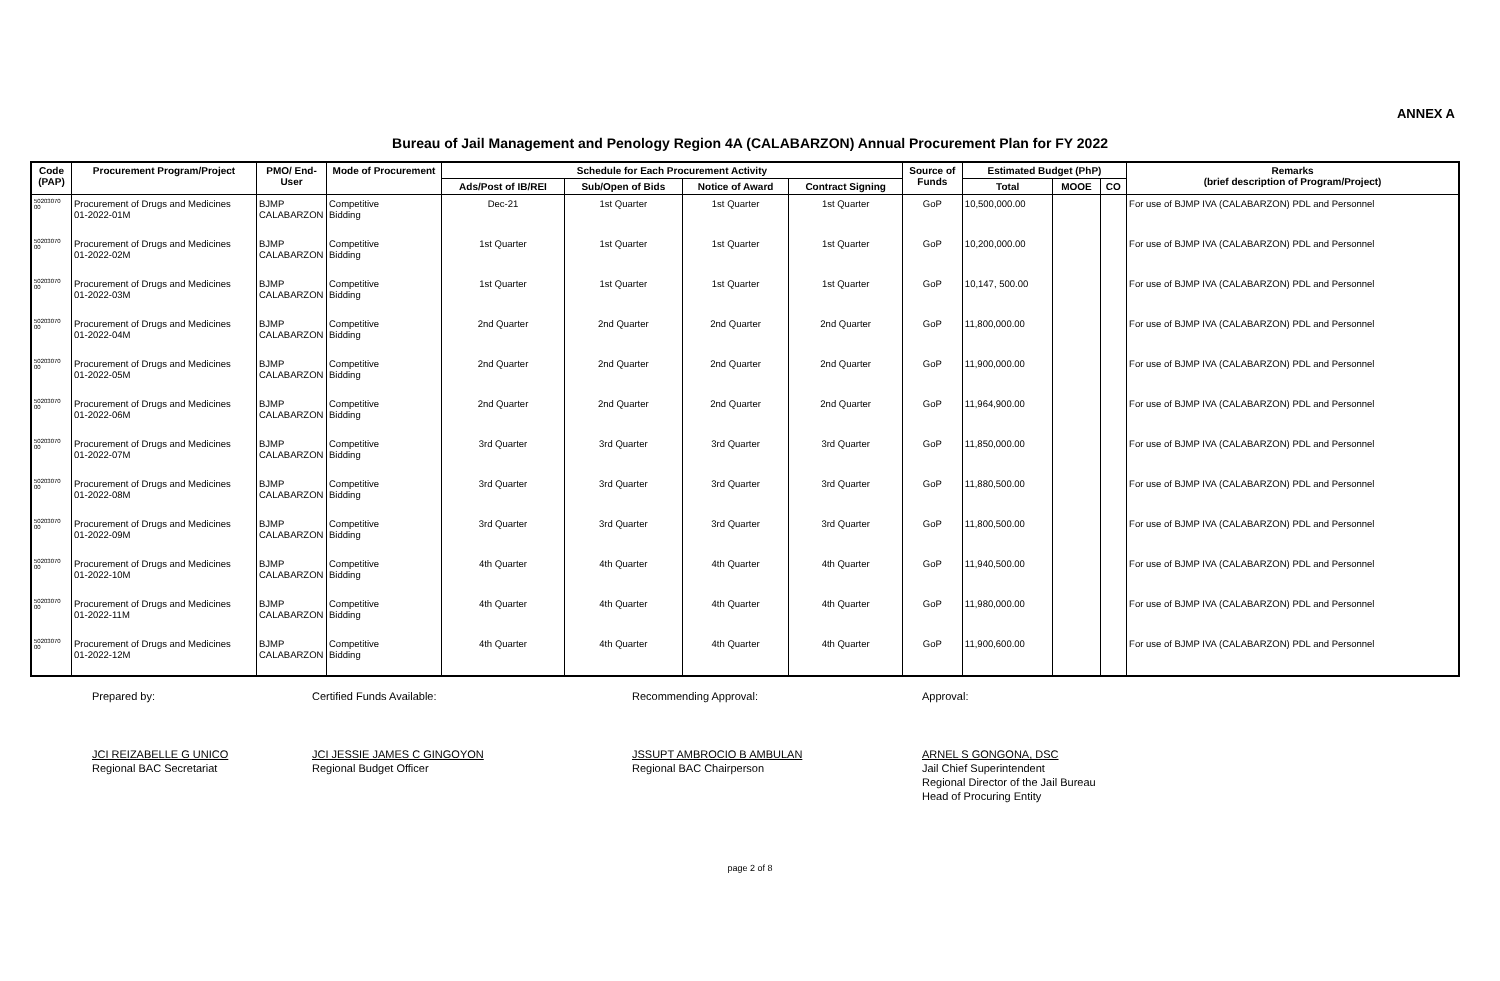ANNEX A
Bureau of Jail Management and Penology Region 4A (CALABARZON) Annual Procurement Plan for FY 2022
| Code (PAP) | Procurement Program/Project | PMO/ End-User | Mode of Procurement | Schedule for Each Procurement Activity | | | | Source of Funds | Estimated Budget (PhP) | | | Remarks (brief description of Program/Project) |
| --- | --- | --- | --- | --- | --- | --- | --- | --- | --- | --- | --- | --- |
| | | | | Ads/Post of IB/REI | Sub/Open of Bids | Notice of Award | Contract Signing | | Total | MOOE | CO | |
| 50203070 00 | Procurement of Drugs and Medicines 01-2022-01M | BJMP CALABARZON | Competitive Bidding | Dec-21 | 1st Quarter | 1st Quarter | 1st Quarter | GoP | 10,500,000.00 | | | For use of BJMP IVA (CALABARZON) PDL and Personnel |
| 50203070 00 | Procurement of Drugs and Medicines 01-2022-02M | BJMP CALABARZON | Competitive Bidding | 1st Quarter | 1st Quarter | 1st Quarter | 1st Quarter | GoP | 10,200,000.00 | | | For use of BJMP IVA (CALABARZON) PDL and Personnel |
| 50203070 00 | Procurement of Drugs and Medicines 01-2022-03M | BJMP CALABARZON | Competitive Bidding | 1st Quarter | 1st Quarter | 1st Quarter | 1st Quarter | GoP | 10,147, 500.00 | | | For use of BJMP IVA (CALABARZON) PDL and Personnel |
| 50203070 00 | Procurement of Drugs and Medicines 01-2022-04M | BJMP CALABARZON | Competitive Bidding | 2nd Quarter | 2nd Quarter | 2nd Quarter | 2nd Quarter | GoP | 11,800,000.00 | | | For use of BJMP IVA (CALABARZON) PDL and Personnel |
| 50203070 00 | Procurement of Drugs and Medicines 01-2022-05M | BJMP CALABARZON | Competitive Bidding | 2nd Quarter | 2nd Quarter | 2nd Quarter | 2nd Quarter | GoP | 11,900,000.00 | | | For use of BJMP IVA (CALABARZON) PDL and Personnel |
| 50203070 00 | Procurement of Drugs and Medicines 01-2022-06M | BJMP CALABARZON | Competitive Bidding | 2nd Quarter | 2nd Quarter | 2nd Quarter | 2nd Quarter | GoP | 11,964,900.00 | | | For use of BJMP IVA (CALABARZON) PDL and Personnel |
| 50203070 00 | Procurement of Drugs and Medicines 01-2022-07M | BJMP CALABARZON | Competitive Bidding | 3rd Quarter | 3rd Quarter | 3rd Quarter | 3rd Quarter | GoP | 11,850,000.00 | | | For use of BJMP IVA (CALABARZON) PDL and Personnel |
| 50203070 00 | Procurement of Drugs and Medicines 01-2022-08M | BJMP CALABARZON | Competitive Bidding | 3rd Quarter | 3rd Quarter | 3rd Quarter | 3rd Quarter | GoP | 11,880,500.00 | | | For use of BJMP IVA (CALABARZON) PDL and Personnel |
| 50203070 00 | Procurement of Drugs and Medicines 01-2022-09M | BJMP CALABARZON | Competitive Bidding | 3rd Quarter | 3rd Quarter | 3rd Quarter | 3rd Quarter | GoP | 11,800,500.00 | | | For use of BJMP IVA (CALABARZON) PDL and Personnel |
| 50203070 00 | Procurement of Drugs and Medicines 01-2022-10M | BJMP CALABARZON | Competitive Bidding | 4th Quarter | 4th Quarter | 4th Quarter | 4th Quarter | GoP | 11,940,500.00 | | | For use of BJMP IVA (CALABARZON) PDL and Personnel |
| 50203070 00 | Procurement of Drugs and Medicines 01-2022-11M | BJMP CALABARZON | Competitive Bidding | 4th Quarter | 4th Quarter | 4th Quarter | 4th Quarter | GoP | 11,980,000.00 | | | For use of BJMP IVA (CALABARZON) PDL and Personnel |
| 50203070 00 | Procurement of Drugs and Medicines 01-2022-12M | BJMP CALABARZON | Competitive Bidding | 4th Quarter | 4th Quarter | 4th Quarter | 4th Quarter | GoP | 11,900,600.00 | | | For use of BJMP IVA (CALABARZON) PDL and Personnel |
Prepared by:
JCI REIZABELLE G UNICO
Regional BAC Secretariat
Certified Funds Available:
JCI JESSIE JAMES C GINGOYON
Regional Budget Officer
Recommending Approval:
JSSUPT AMBROCIO B AMBULAN
Regional BAC Chairperson
Approval:
ARNEL S GONGONA, DSC
Jail Chief Superintendent
Regional Director of the Jail Bureau
Head of Procuring Entity
page 2 of 8